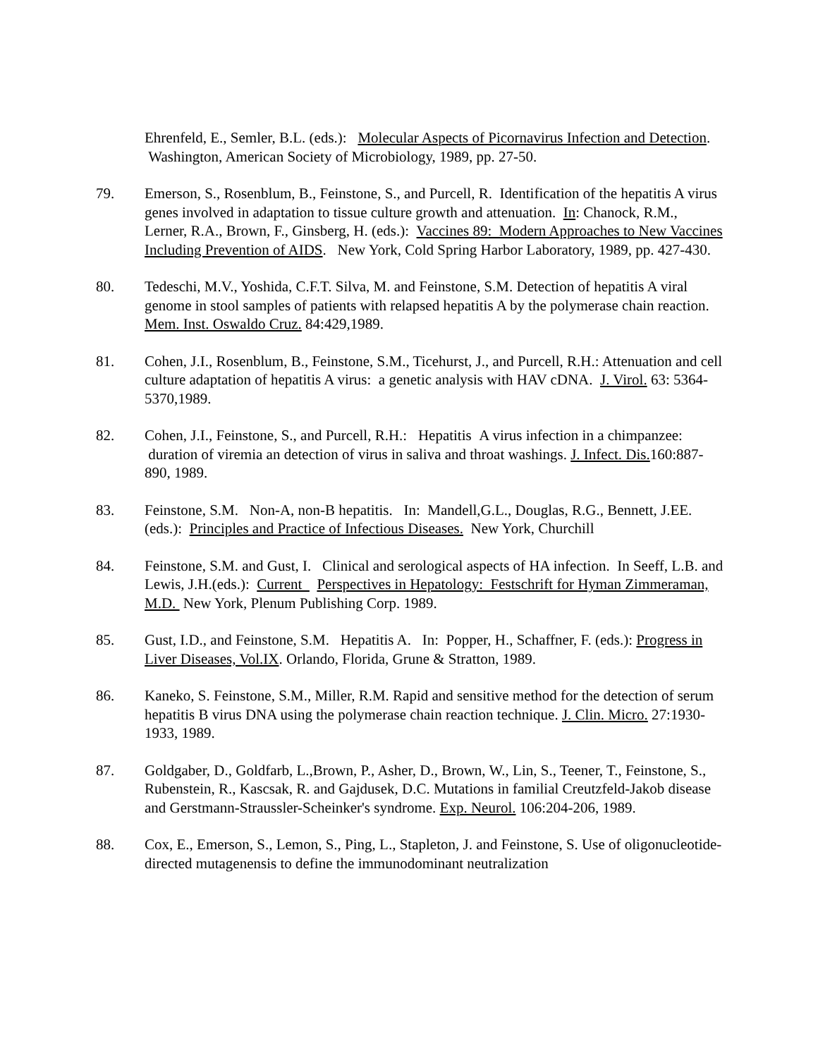Ehrenfeld, E., Semler, B.L. (eds.): Molecular Aspects of Picornavirus Infection and Detection. Washington, American Society of Microbiology, 1989, pp. 27-50.
79. Emerson, S., Rosenblum, B., Feinstone, S., and Purcell, R. Identification of the hepatitis A virus genes involved in adaptation to tissue culture growth and attenuation. In: Chanock, R.M., Lerner, R.A., Brown, F., Ginsberg, H. (eds.): Vaccines 89: Modern Approaches to New Vaccines Including Prevention of AIDS. New York, Cold Spring Harbor Laboratory, 1989, pp. 427-430.
80. Tedeschi, M.V., Yoshida, C.F.T. Silva, M. and Feinstone, S.M. Detection of hepatitis A viral genome in stool samples of patients with relapsed hepatitis A by the polymerase chain reaction. Mem. Inst. Oswaldo Cruz. 84:429,1989.
81. Cohen, J.I., Rosenblum, B., Feinstone, S.M., Ticehurst, J., and Purcell, R.H.: Attenuation and cell culture adaptation of hepatitis A virus: a genetic analysis with HAV cDNA. J. Virol. 63: 5364-5370,1989.
82. Cohen, J.I., Feinstone, S., and Purcell, R.H.: Hepatitis A virus infection in a chimpanzee: duration of viremia an detection of virus in saliva and throat washings. J. Infect. Dis. 160:887-890, 1989.
83. Feinstone, S.M. Non-A, non-B hepatitis. In: Mandell,G.L., Douglas, R.G., Bennett, J.EE. (eds.): Principles and Practice of Infectious Diseases. New York, Churchill
84. Feinstone, S.M. and Gust, I. Clinical and serological aspects of HA infection. In Seeff, L.B. and Lewis, J.H.(eds.): Current Perspectives in Hepatology: Festschrift for Hyman Zimmeraman, M.D. New York, Plenum Publishing Corp. 1989.
85. Gust, I.D., and Feinstone, S.M. Hepatitis A. In: Popper, H., Schaffner, F. (eds.): Progress in Liver Diseases, Vol.IX. Orlando, Florida, Grune & Stratton, 1989.
86. Kaneko, S. Feinstone, S.M., Miller, R.M. Rapid and sensitive method for the detection of serum hepatitis B virus DNA using the polymerase chain reaction technique. J. Clin. Micro. 27:1930-1933, 1989.
87. Goldgaber, D., Goldfarb, L.,Brown, P., Asher, D., Brown, W., Lin, S., Teener, T., Feinstone, S., Rubenstein, R., Kascsak, R. and Gajdusek, D.C. Mutations in familial Creutzfeld-Jakob disease and Gerstmann-Straussler-Scheinker's syndrome. Exp. Neurol. 106:204-206, 1989.
88. Cox, E., Emerson, S., Lemon, S., Ping, L., Stapleton, J. and Feinstone, S. Use of oligonucleotide-directed mutagenensis to define the immunodominant neutralization